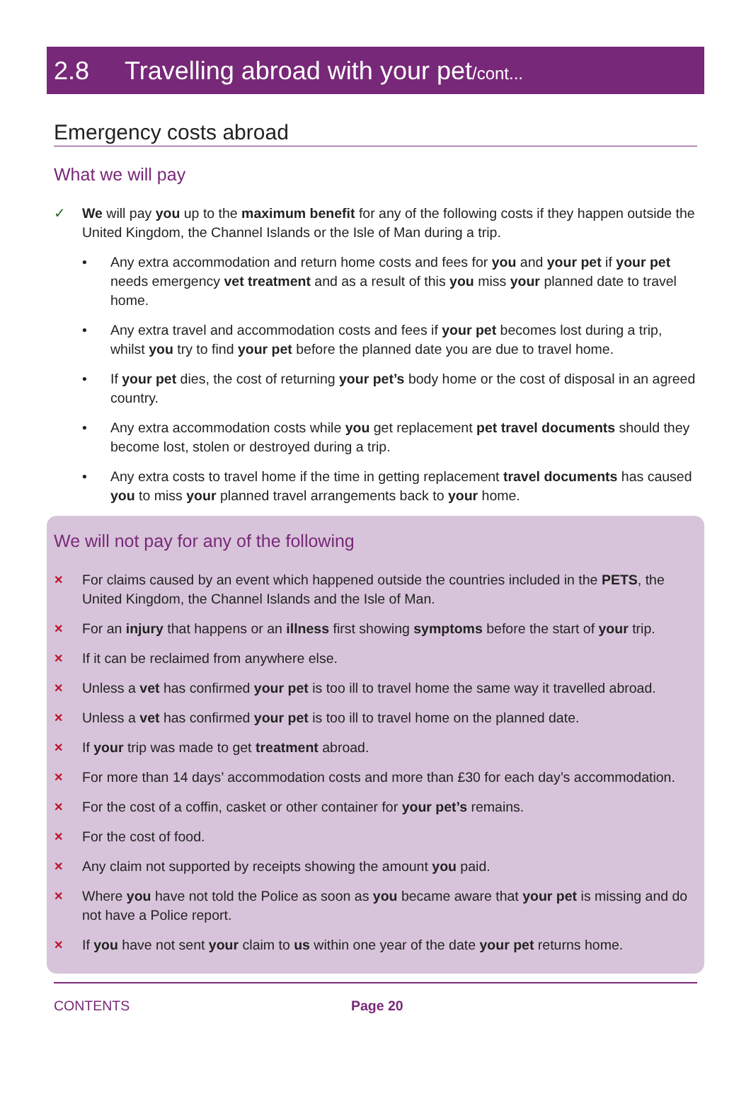2.8 Travelling abroad with your pet/cont...
Emergency costs abroad
What we will pay
✓ We will pay you up to the maximum benefit for any of the following costs if they happen outside the United Kingdom, the Channel Islands or the Isle of Man during a trip.
• Any extra accommodation and return home costs and fees for you and your pet if your pet needs emergency vet treatment and as a result of this you miss your planned date to travel home.
• Any extra travel and accommodation costs and fees if your pet becomes lost during a trip, whilst you try to find your pet before the planned date you are due to travel home.
• If your pet dies, the cost of returning your pet’s body home or the cost of disposal in an agreed country.
• Any extra accommodation costs while you get replacement pet travel documents should they become lost, stolen or destroyed during a trip.
• Any extra costs to travel home if the time in getting replacement travel documents has caused you to miss your planned travel arrangements back to your home.
We will not pay for any of the following
✕
For claims caused by an event which happened outside the countries included in the PETS, the United Kingdom, the Channel Islands and the Isle of Man.
✕
For an injury that happens or an illness first showing symptoms before the start of your trip.
✕
If it can be reclaimed from anywhere else.
✕
Unless a vet has confirmed your pet is too ill to travel home the same way it travelled abroad.
✕
Unless a vet has confirmed your pet is too ill to travel home on the planned date.
✕
If your trip was made to get treatment abroad.
✕
For more than 14 days’ accommodation costs and more than £30 for each day’s accommodation.
✕
For the cost of a coffin, casket or other container for your pet’s remains.
✕
For the cost of food.
✕
Any claim not supported by receipts showing the amount you paid.
✕
Where you have not told the Police as soon as you became aware that your pet is missing and do not have a Police report.
✕
If you have not sent your claim to us within one year of the date your pet returns home.
CONTENTS Page 20